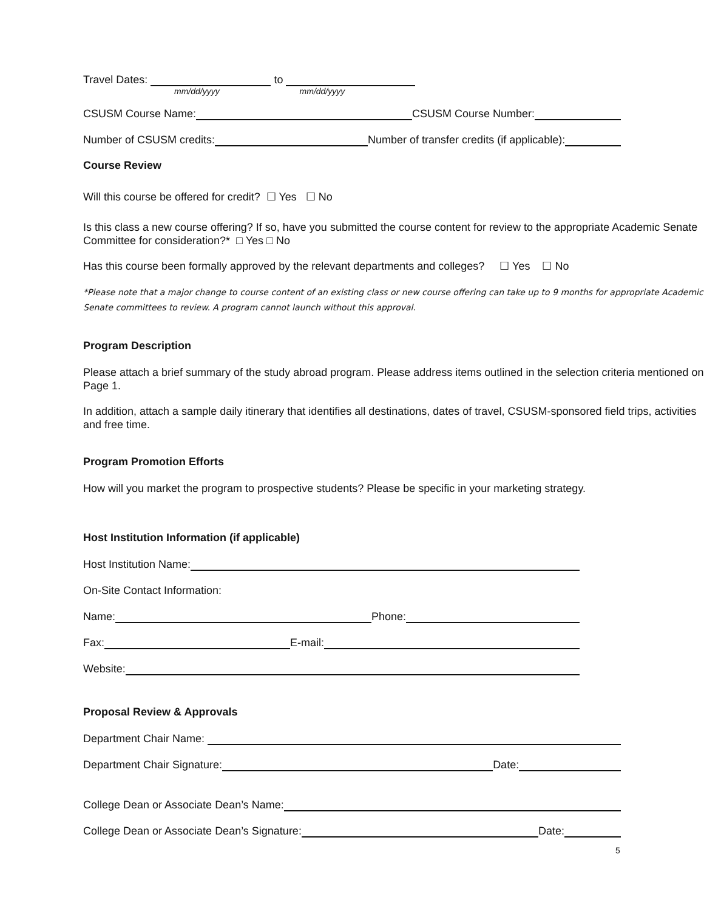Travel Dates: to
mm/dd/yyyy mm/dd/yyyy
CSUSM Course Name: CSUSM Course Number:
Number of CSUSM credits: Number of transfer credits (if applicable):
Course Review
Will this course be offered for credit? ☐ Yes ☐ No
Is this class a new course offering? If so, have you submitted the course content for review to the appropriate Academic Senate Committee for consideration?* □ Yes □ No
Has this course been formally approved by the relevant departments and colleges? ☐ Yes ☐ No
*Please note that a major change to course content of an existing class or new course offering can take up to 9 months for appropriate Academic Senate committees to review. A program cannot launch without this approval.
Program Description
Please attach a brief summary of the study abroad program. Please address items outlined in the selection criteria mentioned on Page 1.
In addition, attach a sample daily itinerary that identifies all destinations, dates of travel, CSUSM-sponsored field trips, activities and free time.
Program Promotion Efforts
How will you market the program to prospective students? Please be specific in your marketing strategy.
Host Institution Information (if applicable)
Host Institution Name:
On-Site Contact Information:
Name: Phone:
Fax: E-mail:
Website:
Proposal Review & Approvals
Department Chair Name:
Department Chair Signature: Date:
College Dean or Associate Dean’s Name:
College Dean or Associate Dean’s Signature: Date:
5